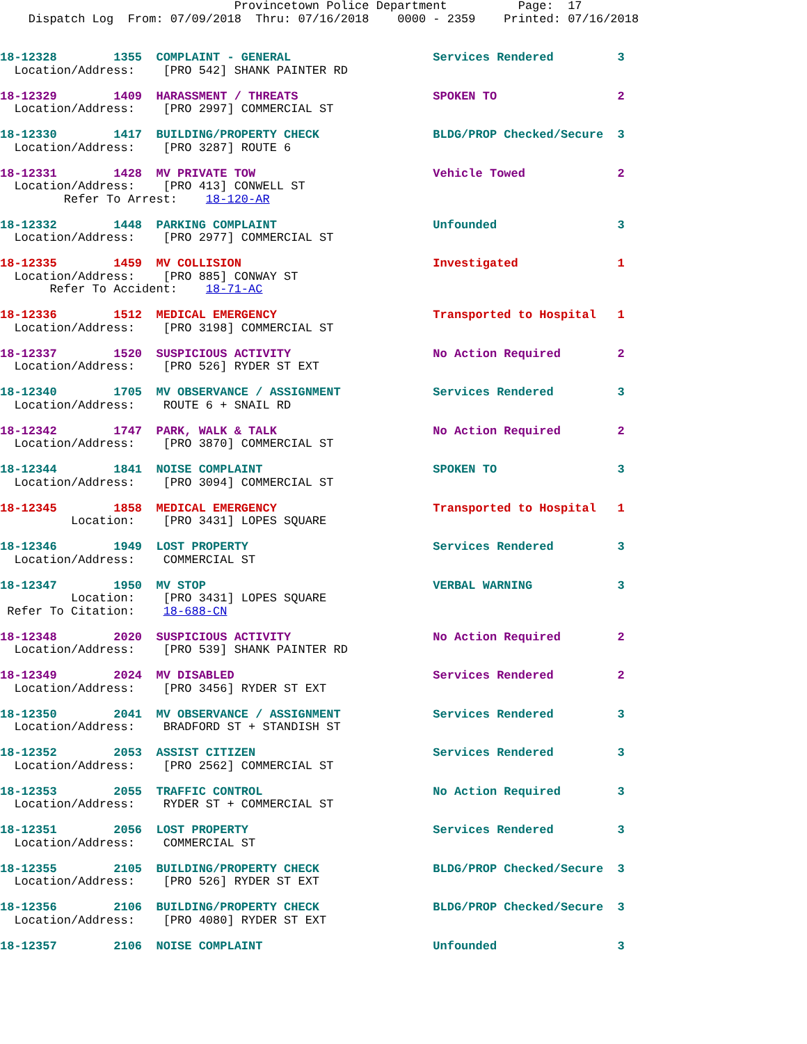Provincetown Police Department          Page:  17
    Dispatch Log  From: 07/09/2018  Thru: 07/16/2018    0000 - 2359    Printed: 07/16/2018
18-12328        1355  COMPLAINT - GENERAL                    Services Rendered         3
  Location/Address:    [PRO 542] SHANK PAINTER RD
18-12329        1409  HARASSMENT / THREATS                   SPOKEN TO                 2
  Location/Address:    [PRO 2997] COMMERCIAL ST
18-12330        1417  BUILDING/PROPERTY CHECK                BLDG/PROP Checked/Secure  3
  Location/Address:    [PRO 3287] ROUTE 6
18-12331        1428  MV PRIVATE TOW                         Vehicle Towed             2
  Location/Address:    [PRO 413] CONWELL ST
         Refer To Arrest:    18-120-AR
18-12332        1448  PARKING COMPLAINT                      Unfounded                 3
  Location/Address:    [PRO 2977] COMMERCIAL ST
18-12335        1459  MV COLLISION                           Investigated              1
  Location/Address:    [PRO 885] CONWAY ST
       Refer To Accident:    18-71-AC
18-12336        1512  MEDICAL EMERGENCY                      Transported to Hospital   1
  Location/Address:    [PRO 3198] COMMERCIAL ST
18-12337        1520  SUSPICIOUS ACTIVITY                    No Action Required        2
  Location/Address:    [PRO 526] RYDER ST EXT
18-12340        1705  MV OBSERVANCE / ASSIGNMENT             Services Rendered         3
  Location/Address:    ROUTE 6 + SNAIL RD
18-12342        1747  PARK, WALK & TALK                      No Action Required        2
  Location/Address:    [PRO 3870] COMMERCIAL ST
18-12344        1841  NOISE COMPLAINT                        SPOKEN TO                 3
  Location/Address:    [PRO 3094] COMMERCIAL ST
18-12345        1858  MEDICAL EMERGENCY                      Transported to Hospital   1
          Location:    [PRO 3431] LOPES SQUARE
18-12346        1949  LOST PROPERTY                          Services Rendered         3
  Location/Address:    COMMERCIAL ST
18-12347        1950  MV STOP                                VERBAL WARNING            3
          Location:    [PRO 3431] LOPES SQUARE
 Refer To Citation:    18-688-CN
18-12348        2020  SUSPICIOUS ACTIVITY                    No Action Required        2
  Location/Address:    [PRO 539] SHANK PAINTER RD
18-12349        2024  MV DISABLED                            Services Rendered         2
  Location/Address:    [PRO 3456] RYDER ST EXT
18-12350        2041  MV OBSERVANCE / ASSIGNMENT             Services Rendered         3
  Location/Address:    BRADFORD ST + STANDISH ST
18-12352        2053  ASSIST CITIZEN                         Services Rendered         3
  Location/Address:    [PRO 2562] COMMERCIAL ST
18-12353        2055  TRAFFIC CONTROL                        No Action Required        3
  Location/Address:    RYDER ST + COMMERCIAL ST
18-12351        2056  LOST PROPERTY                          Services Rendered         3
  Location/Address:    COMMERCIAL ST
18-12355        2105  BUILDING/PROPERTY CHECK                BLDG/PROP Checked/Secure  3
  Location/Address:    [PRO 526] RYDER ST EXT
18-12356        2106  BUILDING/PROPERTY CHECK                BLDG/PROP Checked/Secure  3
  Location/Address:    [PRO 4080] RYDER ST EXT
18-12357        2106  NOISE COMPLAINT                        Unfounded                 3